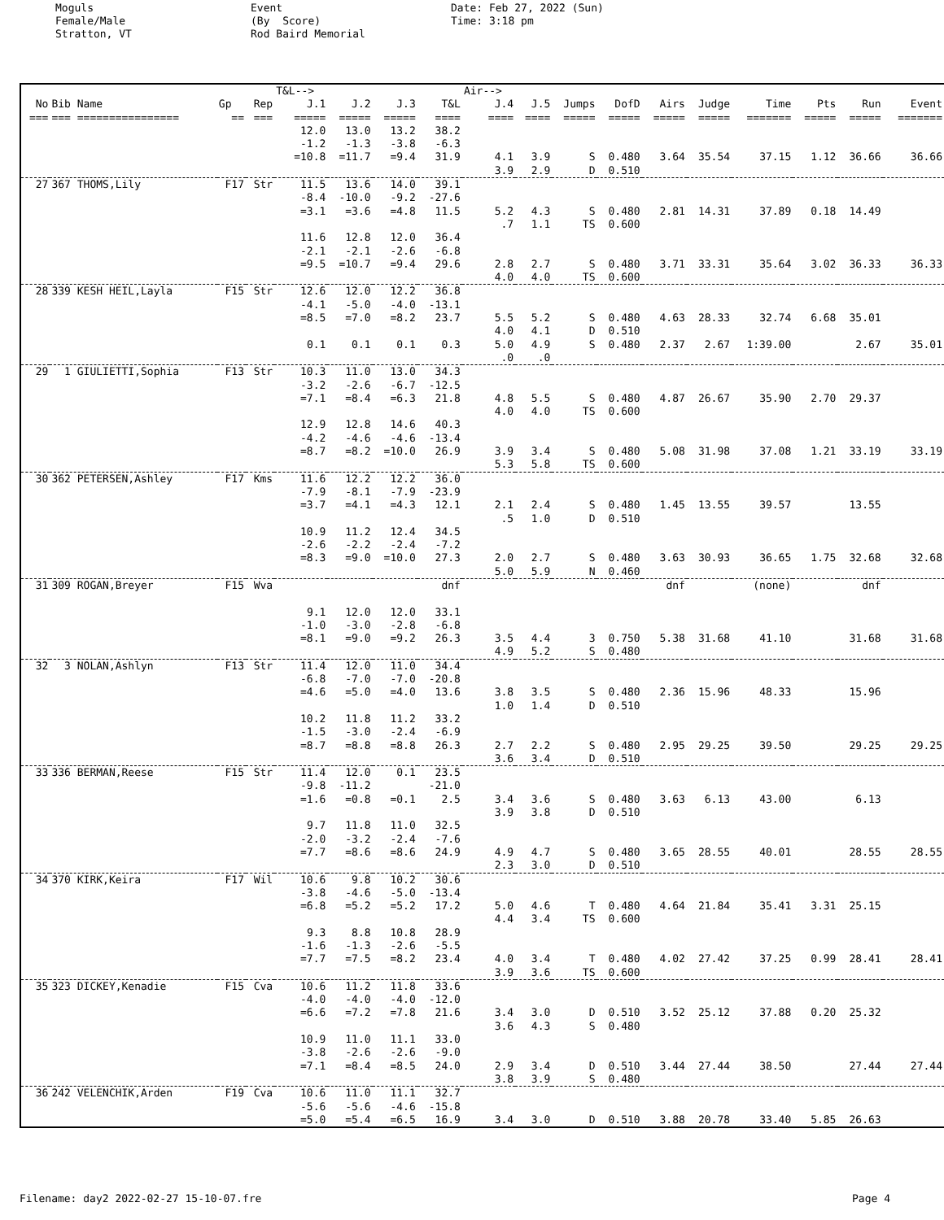Moguls Female/Male Stratton, VT
Event (By Score) Rod Baird Memorial
Date: Feb 27, 2022 (Sun) Time: 3:18 pm
| | | | | T&L--> | | | | Air--> | | | | | | | | | |
| --- | --- | --- | --- | --- | --- | --- | --- | --- | --- | --- | --- | --- | --- | --- | --- | --- | --- |
| No | Bib Name | Gp | Rep | J.1 | J.2 | J.3 | T&L | J.4 | J.5 | Jumps | DofD | Airs | Judge | Time | Pts | Run | Event |
| === | === ================ | == | === | ===== | ===== | ===== | ==== | ==== | ==== | ===== | ===== | ===== | ===== | ======= | ===== | ===== | ======= |
| | | | | 12.0 | 13.0 | 13.2 | 38.2 | | | | | | | | | | |
| | | | | -1.2 | -1.3 | -3.8 | -6.3 | | | | | | | | | | |
| | | | | =10.8 | =11.7 | =9.4 | 31.9 | 4.1 | 3.9 | S | 0.480 | 3.64 | 35.54 | 37.15 | 1.12 | 36.66 | 36.66 |
| | | | | | | | | 3.9 | 2.9 | D | 0.510 | | | | | | |
| 27 | 367 THOMS,Lily | F17 | Str | 11.5 | 13.6 | 14.0 | 39.1 | | | | | | | | | | |
| | | | | -8.4 | -10.0 | -9.2 | -27.6 | | | | | | | | | | |
| | | | | =3.1 | =3.6 | =4.8 | 11.5 | 5.2 | 4.3 | S | 0.480 | 2.81 | 14.31 | 37.89 | 0.18 | 14.49 | |
| | | | | | | | | .7 | 1.1 | TS | 0.600 | | | | | | |
| | | | | 11.6 | 12.8 | 12.0 | 36.4 | | | | | | | | | | |
| | | | | -2.1 | -2.1 | -2.6 | -6.8 | | | | | | | | | | |
| | | | | =9.5 | =10.7 | =9.4 | 29.6 | 2.8 | 2.7 | S | 0.480 | 3.71 | 33.31 | 35.64 | 3.02 | 36.33 | 36.33 |
| | | | | | | | | 4.0 | 4.0 | TS | 0.600 | | | | | | |
| 28 | 339 KESH HEIL,Layla | F15 | Str | 12.6 | 12.0 | 12.2 | 36.8 | | | | | | | | | | |
| | | | | -4.1 | -5.0 | -4.0 | -13.1 | | | | | | | | | | |
| | | | | =8.5 | =7.0 | =8.2 | 23.7 | 5.5 | 5.2 | S | 0.480 | 4.63 | 28.33 | 32.74 | 6.68 | 35.01 | |
| | | | | | | | | 4.0 | 4.1 | D | 0.510 | | | | | | |
| | | | | 0.1 | 0.1 | 0.1 | 0.3 | 5.0 | 4.9 | S | 0.480 | 2.37 | 2.67 | 1:39.00 | | 2.67 | 35.01 |
| | | | | | | | | .0 | .0 | | | | | | | | |
| 29 | 1 GIULIETTI,Sophia | F13 | Str | 10.3 | 11.0 | 13.0 | 34.3 | | | | | | | | | | |
| | | | | -3.2 | -2.6 | -6.7 | -12.5 | | | | | | | | | | |
| | | | | =7.1 | =8.4 | =6.3 | 21.8 | 4.8 | 5.5 | S | 0.480 | 4.87 | 26.67 | 35.90 | 2.70 | 29.37 | |
| | | | | | | | | 4.0 | 4.0 | TS | 0.600 | | | | | | |
| | | | | 12.9 | 12.8 | 14.6 | 40.3 | | | | | | | | | | |
| | | | | -4.2 | -4.6 | -4.6 | -13.4 | | | | | | | | | | |
| | | | | =8.7 | =8.2 | =10.0 | 26.9 | 3.9 | 3.4 | S | 0.480 | 5.08 | 31.98 | 37.08 | 1.21 | 33.19 | 33.19 |
| | | | | | | | | 5.3 | 5.8 | TS | 0.600 | | | | | | |
| 30 | 362 PETERSEN,Ashley | F17 | Kms | 11.6 | 12.2 | 12.2 | 36.0 | | | | | | | | | | |
| | | | | -7.9 | -8.1 | -7.9 | -23.9 | | | | | | | | | | |
| | | | | =3.7 | =4.1 | =4.3 | 12.1 | 2.1 | 2.4 | S | 0.480 | 1.45 | 13.55 | 39.57 | | 13.55 | |
| | | | | | | | | .5 | 1.0 | D | 0.510 | | | | | | |
| | | | | 10.9 | 11.2 | 12.4 | 34.5 | | | | | | | | | | |
| | | | | -2.6 | -2.2 | -2.4 | -7.2 | | | | | | | | | | |
| | | | | =8.3 | =9.0 | =10.0 | 27.3 | 2.0 | 2.7 | S | 0.480 | 3.63 | 30.93 | 36.65 | 1.75 | 32.68 | 32.68 |
| | | | | | | | | 5.0 | 5.9 | N | 0.460 | | | | | | |
| 31 | 309 ROGAN,Breyer | F15 | Wva | | | | dnf | | | | | dnf | | (none) | | dnf | |
| | | | | 9.1 | 12.0 | 12.0 | 33.1 | | | | | | | | | | |
| | | | | -1.0 | -3.0 | -2.8 | -6.8 | | | | | | | | | | |
| | | | | =8.1 | =9.0 | =9.2 | 26.3 | 3.5 | 4.4 | 3 | 0.750 | 5.38 | 31.68 | 41.10 | | 31.68 | 31.68 |
| | | | | | | | | 4.9 | 5.2 | S | 0.480 | | | | | | |
| 32 | 3 NOLAN,Ashlyn | F13 | Str | 11.4 | 12.0 | 11.0 | 34.4 | | | | | | | | | | |
| | | | | -6.8 | -7.0 | -7.0 | -20.8 | | | | | | | | | | |
| | | | | =4.6 | =5.0 | =4.0 | 13.6 | 3.8 | 3.5 | S | 0.480 | 2.36 | 15.96 | 48.33 | | 15.96 | |
| | | | | | | | | 1.0 | 1.4 | D | 0.510 | | | | | | |
| | | | | 10.2 | 11.8 | 11.2 | 33.2 | | | | | | | | | | |
| | | | | -1.5 | -3.0 | -2.4 | -6.9 | | | | | | | | | | |
| | | | | =8.7 | =8.8 | =8.8 | 26.3 | 2.7 | 2.2 | S | 0.480 | 2.95 | 29.25 | 39.50 | | 29.25 | 29.25 |
| | | | | | | | | 3.6 | 3.4 | D | 0.510 | | | | | | |
| 33 | 336 BERMAN,Reese | F15 | Str | 11.4 | 12.0 | 0.1 | 23.5 | | | | | | | | | | |
| | | | | -9.8 | -11.2 | | -21.0 | | | | | | | | | | |
| | | | | =1.6 | =0.8 | =0.1 | 2.5 | 3.4 | 3.6 | S | 0.480 | 3.63 | 6.13 | 43.00 | | 6.13 | |
| | | | | | | | | 3.9 | 3.8 | D | 0.510 | | | | | | |
| | | | | 9.7 | 11.8 | 11.0 | 32.5 | | | | | | | | | | |
| | | | | -2.0 | -3.2 | -2.4 | -7.6 | | | | | | | | | | |
| | | | | =7.7 | =8.6 | =8.6 | 24.9 | 4.9 | 4.7 | S | 0.480 | 3.65 | 28.55 | 40.01 | | 28.55 | 28.55 |
| | | | | | | | | 2.3 | 3.0 | D | 0.510 | | | | | | |
| 34 | 370 KIRK,Keira | F17 | Wil | 10.6 | 9.8 | 10.2 | 30.6 | | | | | | | | | | |
| | | | | -3.8 | -4.6 | -5.0 | -13.4 | | | | | | | | | | |
| | | | | =6.8 | =5.2 | =5.2 | 17.2 | 5.0 | 4.6 | T | 0.480 | 4.64 | 21.84 | 35.41 | 3.31 | 25.15 | |
| | | | | | | | | 4.4 | 3.4 | TS | 0.600 | | | | | | |
| | | | | 9.3 | 8.8 | 10.8 | 28.9 | | | | | | | | | | |
| | | | | -1.6 | -1.3 | -2.6 | -5.5 | | | | | | | | | | |
| | | | | =7.7 | =7.5 | =8.2 | 23.4 | 4.0 | 3.4 | T | 0.480 | 4.02 | 27.42 | 37.25 | 0.99 | 28.41 | 28.41 |
| | | | | | | | | 3.9 | 3.6 | TS | 0.600 | | | | | | |
| 35 | 323 DICKEY,Kenadie | F15 | Cva | 10.6 | 11.2 | 11.8 | 33.6 | | | | | | | | | | |
| | | | | -4.0 | -4.0 | -4.0 | -12.0 | | | | | | | | | | |
| | | | | =6.6 | =7.2 | =7.8 | 21.6 | 3.4 | 3.0 | D | 0.510 | 3.52 | 25.12 | 37.88 | 0.20 | 25.32 | |
| | | | | | | | | 3.6 | 4.3 | S | 0.480 | | | | | | |
| | | | | 10.9 | 11.0 | 11.1 | 33.0 | | | | | | | | | | |
| | | | | -3.8 | -2.6 | -2.6 | -9.0 | | | | | | | | | | |
| | | | | =7.1 | =8.4 | =8.5 | 24.0 | 2.9 | 3.4 | D | 0.510 | 3.44 | 27.44 | 38.50 | | 27.44 | 27.44 |
| | | | | | | | | 3.8 | 3.9 | S | 0.480 | | | | | | |
| 36 | 242 VELENCHIK,Arden | F19 | Cva | 10.6 | 11.0 | 11.1 | 32.7 | | | | | | | | | | |
| | | | | -5.6 | -5.6 | -4.6 | -15.8 | | | | | | | | | | |
| | | | | =5.0 | =5.4 | =6.5 | 16.9 | 3.4 | 3.0 | D | 0.510 | 3.88 | 20.78 | 33.40 | 5.85 | 26.63 | |
Filename: day2 2022-02-27 15-10-07.fre Page 4